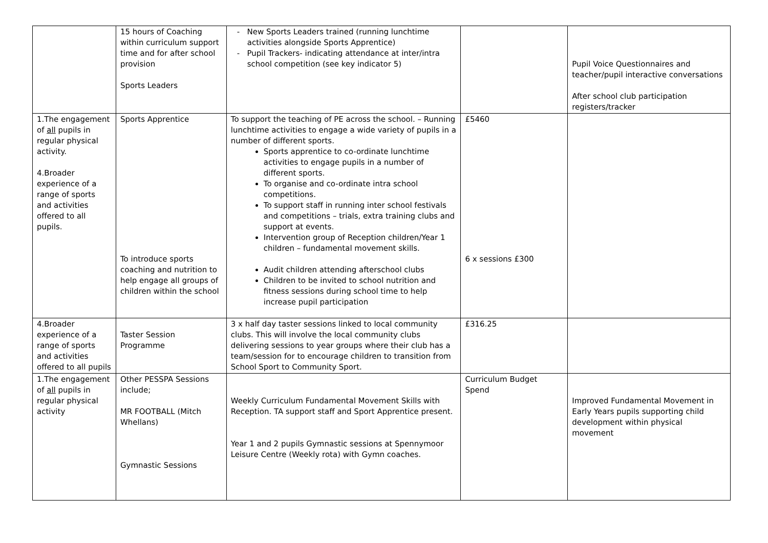| | 15 hours of Coaching within curriculum support time and for after school provision Sports Leaders | - New Sports Leaders trained (running lunchtime activities alongside Sports Apprentice) - Pupil Trackers- indicating attendance at inter/intra school competition (see key indicator 5) | | Pupil Voice Questionnaires and teacher/pupil interactive conversations After school club participation registers/tracker |
| 1.The engagement of all pupils in regular physical activity. 4.Broader experience of a range of sports and activities offered to all pupils. | Sports Apprentice To introduce sports coaching and nutrition to help engage all groups of children within the school | To support the teaching of PE across the school. – Running lunchtime activities to engage a wide variety of pupils in a number of different sports. Sports apprentice to co-ordinate lunchtime activities to engage pupils in a number of different sports. To organise and co-ordinate intra school competitions. To support staff in running inter school festivals and competitions – trials, extra training clubs and support at events. Intervention group of Reception children/Year 1 children – fundamental movement skills. Audit children attending afterschool clubs Children to be invited to school nutrition and fitness sessions during school time to help increase pupil participation | £5460 6 x sessions £300 | |
| 4.Broader experience of a range of sports and activities offered to all pupils | Taster Session Programme | 3 x half day taster sessions linked to local community clubs. This will involve the local community clubs delivering sessions to year groups where their club has a team/session for to encourage children to transition from School Sport to Community Sport. | £316.25 | |
| 1.The engagement of all pupils in regular physical activity | Other PESSPA Sessions include; MR FOOTBALL (Mitch Whellans) Gymnastic Sessions | Weekly Curriculum Fundamental Movement Skills with Reception. TA support staff and Sport Apprentice present. Year 1 and 2 pupils Gymnastic sessions at Spennymoor Leisure Centre (Weekly rota) with Gymn coaches. | Curriculum Budget Spend | Improved Fundamental Movement in Early Years pupils supporting child development within physical movement |